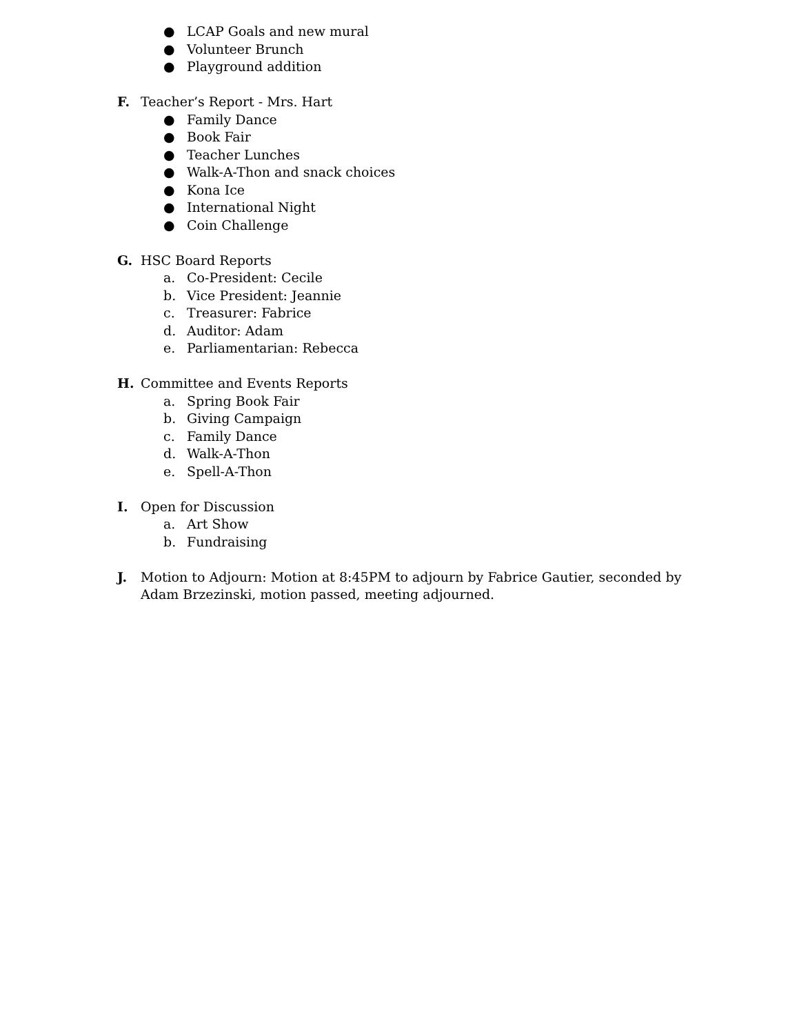● LCAP Goals and new mural
● Volunteer Brunch
● Playground addition
F. Teacher’s Report - Mrs. Hart
● Family Dance
● Book Fair
● Teacher Lunches
● Walk-A-Thon and snack choices
● Kona Ice
● International Night
● Coin Challenge
G. HSC Board Reports
a. Co-President: Cecile
b. Vice President: Jeannie
c. Treasurer: Fabrice
d. Auditor: Adam
e. Parliamentarian: Rebecca
H. Committee and Events Reports
a. Spring Book Fair
b. Giving Campaign
c. Family Dance
d. Walk-A-Thon
e. Spell-A-Thon
I. Open for Discussion
a. Art Show
b. Fundraising
J. Motion to Adjourn: Motion at 8:45PM to adjourn by Fabrice Gautier, seconded by Adam Brzezinski, motion passed, meeting adjourned.